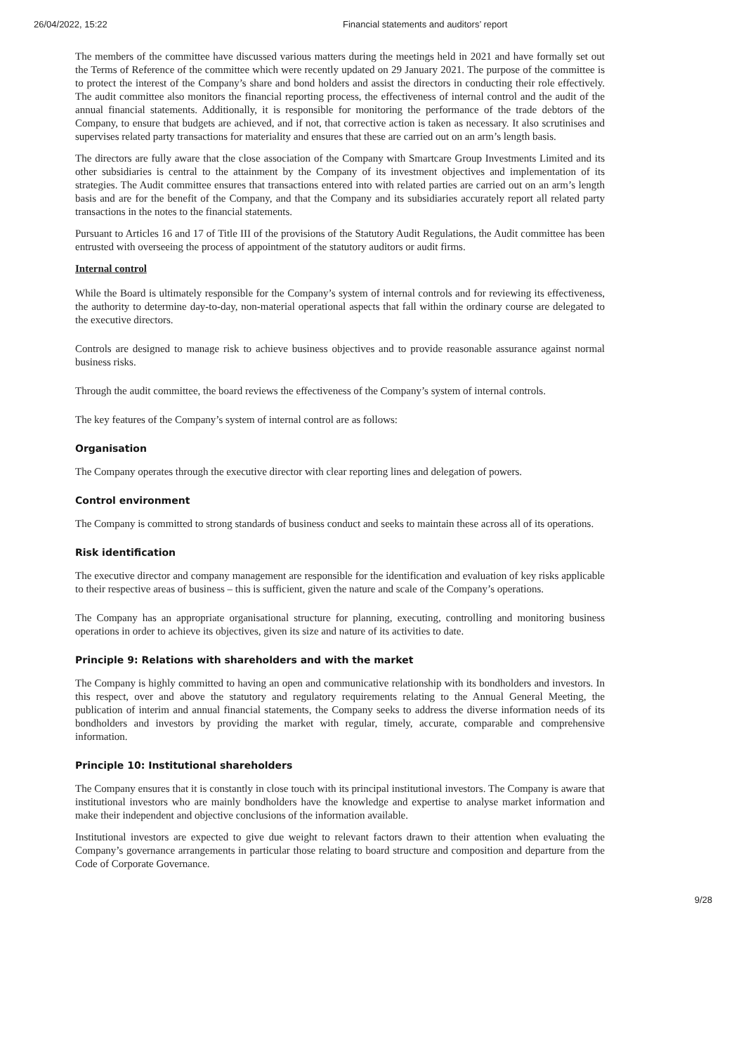26/04/2022, 15:22 Financial statements and auditors’ report
The members of the committee have discussed various matters during the meetings held in 2021 and have formally set out the Terms of Reference of the committee which were recently updated on 29 January 2021. The purpose of the committee is to protect the interest of the Company’s share and bond holders and assist the directors in conducting their role effectively. The audit committee also monitors the financial reporting process, the effectiveness of internal control and the audit of the annual financial statements. Additionally, it is responsible for monitoring the performance of the trade debtors of the Company, to ensure that budgets are achieved, and if not, that corrective action is taken as necessary. It also scrutinises and supervises related party transactions for materiality and ensures that these are carried out on an arm’s length basis.
The directors are fully aware that the close association of the Company with Smartcare Group Investments Limited and its other subsidiaries is central to the attainment by the Company of its investment objectives and implementation of its strategies. The Audit committee ensures that transactions entered into with related parties are carried out on an arm’s length basis and are for the benefit of the Company, and that the Company and its subsidiaries accurately report all related party transactions in the notes to the financial statements.
Pursuant to Articles 16 and 17 of Title III of the provisions of the Statutory Audit Regulations, the Audit committee has been entrusted with overseeing the process of appointment of the statutory auditors or audit firms.
Internal control
While the Board is ultimately responsible for the Company’s system of internal controls and for reviewing its effectiveness, the authority to determine day-to-day, non-material operational aspects that fall within the ordinary course are delegated to the executive directors.
Controls are designed to manage risk to achieve business objectives and to provide reasonable assurance against normal business risks.
Through the audit committee, the board reviews the effectiveness of the Company’s system of internal controls.
The key features of the Company’s system of internal control are as follows:
Organisation
The Company operates through the executive director with clear reporting lines and delegation of powers.
Control environment
The Company is committed to strong standards of business conduct and seeks to maintain these across all of its operations.
Risk identification
The executive director and company management are responsible for the identification and evaluation of key risks applicable to their respective areas of business – this is sufficient, given the nature and scale of the Company’s operations.
The Company has an appropriate organisational structure for planning, executing, controlling and monitoring business operations in order to achieve its objectives, given its size and nature of its activities to date.
Principle 9: Relations with shareholders and with the market
The Company is highly committed to having an open and communicative relationship with its bondholders and investors. In this respect, over and above the statutory and regulatory requirements relating to the Annual General Meeting, the publication of interim and annual financial statements, the Company seeks to address the diverse information needs of its bondholders and investors by providing the market with regular, timely, accurate, comparable and comprehensive information.
Principle 10: Institutional shareholders
The Company ensures that it is constantly in close touch with its principal institutional investors. The Company is aware that institutional investors who are mainly bondholders have the knowledge and expertise to analyse market information and make their independent and objective conclusions of the information available.
Institutional investors are expected to give due weight to relevant factors drawn to their attention when evaluating the Company’s governance arrangements in particular those relating to board structure and composition and departure from the Code of Corporate Governance.
9/28